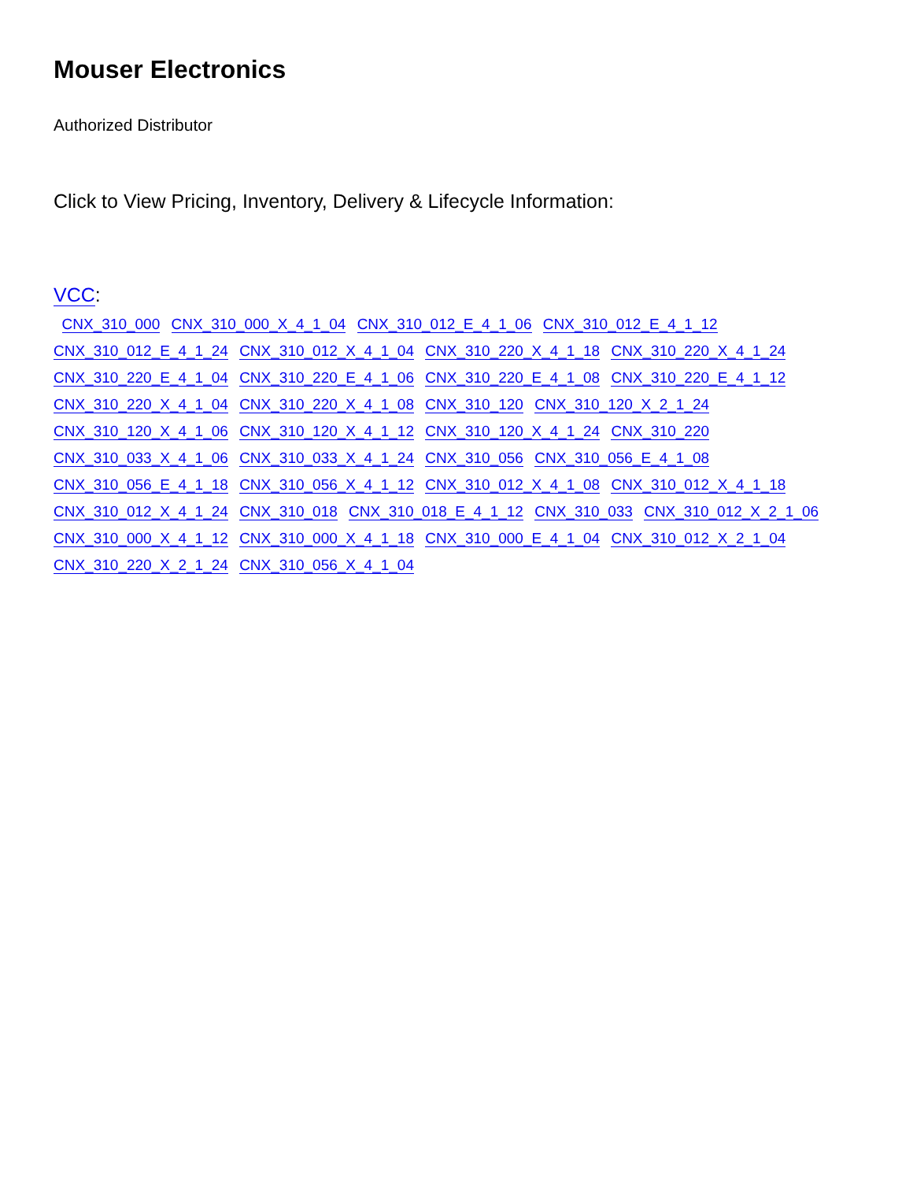Mouser Electronics
Authorized Distributor
Click to View Pricing, Inventory, Delivery & Lifecycle Information:
VCC:
CNX_310_000 CNX_310_000_X_4_1_04 CNX_310_012_E_4_1_06 CNX_310_012_E_4_1_12
CNX_310_012_E_4_1_24 CNX_310_012_X_4_1_04 CNX_310_220_X_4_1_18 CNX_310_220_X_4_1_24
CNX_310_220_E_4_1_04 CNX_310_220_E_4_1_06 CNX_310_220_E_4_1_08 CNX_310_220_E_4_1_12
CNX_310_220_X_4_1_04 CNX_310_220_X_4_1_08 CNX_310_120 CNX_310_120_X_2_1_24
CNX_310_120_X_4_1_06 CNX_310_120_X_4_1_12 CNX_310_120_X_4_1_24 CNX_310_220
CNX_310_033_X_4_1_06 CNX_310_033_X_4_1_24 CNX_310_056 CNX_310_056_E_4_1_08
CNX_310_056_E_4_1_18 CNX_310_056_X_4_1_12 CNX_310_012_X_4_1_08 CNX_310_012_X_4_1_18
CNX_310_012_X_4_1_24 CNX_310_018 CNX_310_018_E_4_1_12 CNX_310_033 CNX_310_012_X_2_1_06
CNX_310_000_X_4_1_12 CNX_310_000_X_4_1_18 CNX_310_000_E_4_1_04 CNX_310_012_X_2_1_04
CNX_310_220_X_2_1_24 CNX_310_056_X_4_1_04